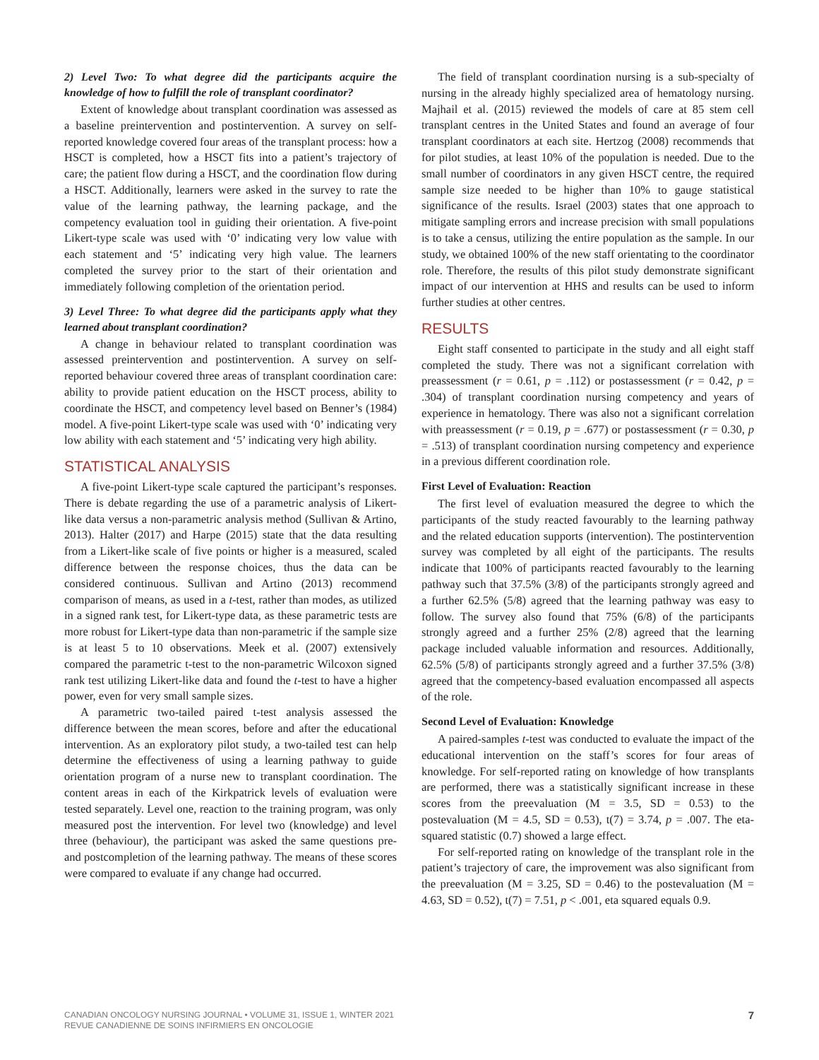2) Level Two: To what degree did the participants acquire the knowledge of how to fulfill the role of transplant coordinator?
Extent of knowledge about transplant coordination was assessed as a baseline preintervention and postintervention. A survey on self-reported knowledge covered four areas of the transplant process: how a HSCT is completed, how a HSCT fits into a patient’s trajectory of care; the patient flow during a HSCT, and the coordination flow during a HSCT. Additionally, learners were asked in the survey to rate the value of the learning pathway, the learning package, and the competency evaluation tool in guiding their orientation. A five-point Likert-type scale was used with ‘0’ indicating very low value with each statement and ‘5’ indicating very high value. The learners completed the survey prior to the start of their orientation and immediately following completion of the orientation period.
3) Level Three: To what degree did the participants apply what they learned about transplant coordination?
A change in behaviour related to transplant coordination was assessed preintervention and postintervention. A survey on self-reported behaviour covered three areas of transplant coordination care: ability to provide patient education on the HSCT process, ability to coordinate the HSCT, and competency level based on Benner’s (1984) model. A five-point Likert-type scale was used with ‘0’ indicating very low ability with each statement and ‘5’ indicating very high ability.
STATISTICAL ANALYSIS
A five-point Likert-type scale captured the participant’s responses. There is debate regarding the use of a parametric analysis of Likert-like data versus a non-parametric analysis method (Sullivan & Artino, 2013). Halter (2017) and Harpe (2015) state that the data resulting from a Likert-like scale of five points or higher is a measured, scaled difference between the response choices, thus the data can be considered continuous. Sullivan and Artino (2013) recommend comparison of means, as used in a t-test, rather than modes, as utilized in a signed rank test, for Likert-type data, as these parametric tests are more robust for Likert-type data than non-parametric if the sample size is at least 5 to 10 observations. Meek et al. (2007) extensively compared the parametric t-test to the non-parametric Wilcoxon signed rank test utilizing Likert-like data and found the t-test to have a higher power, even for very small sample sizes.
A parametric two-tailed paired t-test analysis assessed the difference between the mean scores, before and after the educational intervention. As an exploratory pilot study, a two-tailed test can help determine the effectiveness of using a learning pathway to guide orientation program of a nurse new to transplant coordination. The content areas in each of the Kirkpatrick levels of evaluation were tested separately. Level one, reaction to the training program, was only measured post the intervention. For level two (knowledge) and level three (behaviour), the participant was asked the same questions pre- and postcompletion of the learning pathway. The means of these scores were compared to evaluate if any change had occurred.
The field of transplant coordination nursing is a sub-specialty of nursing in the already highly specialized area of hematology nursing. Majhail et al. (2015) reviewed the models of care at 85 stem cell transplant centres in the United States and found an average of four transplant coordinators at each site. Hertzog (2008) recommends that for pilot studies, at least 10% of the population is needed. Due to the small number of coordinators in any given HSCT centre, the required sample size needed to be higher than 10% to gauge statistical significance of the results. Israel (2003) states that one approach to mitigate sampling errors and increase precision with small populations is to take a census, utilizing the entire population as the sample. In our study, we obtained 100% of the new staff orientating to the coordinator role. Therefore, the results of this pilot study demonstrate significant impact of our intervention at HHS and results can be used to inform further studies at other centres.
RESULTS
Eight staff consented to participate in the study and all eight staff completed the study. There was not a significant correlation with preassessment (r = 0.61, p = .112) or postassessment (r = 0.42, p = .304) of transplant coordination nursing competency and years of experience in hematology. There was also not a significant correlation with preassessment (r = 0.19, p = .677) or postassessment (r = 0.30, p = .513) of transplant coordination nursing competency and experience in a previous different coordination role.
First Level of Evaluation: Reaction
The first level of evaluation measured the degree to which the participants of the study reacted favourably to the learning pathway and the related education supports (intervention). The postintervention survey was completed by all eight of the participants. The results indicate that 100% of participants reacted favourably to the learning pathway such that 37.5% (3/8) of the participants strongly agreed and a further 62.5% (5/8) agreed that the learning pathway was easy to follow. The survey also found that 75% (6/8) of the participants strongly agreed and a further 25% (2/8) agreed that the learning package included valuable information and resources. Additionally, 62.5% (5/8) of participants strongly agreed and a further 37.5% (3/8) agreed that the competency-based evaluation encompassed all aspects of the role.
Second Level of Evaluation: Knowledge
A paired-samples t-test was conducted to evaluate the impact of the educational intervention on the staff’s scores for four areas of knowledge. For self-reported rating on knowledge of how transplants are performed, there was a statistically significant increase in these scores from the preevaluation (M = 3.5, SD = 0.53) to the postevaluation (M = 4.5, SD = 0.53), t(7) = 3.74, p = .007. The eta-squared statistic (0.7) showed a large effect.
For self-reported rating on knowledge of the transplant role in the patient’s trajectory of care, the improvement was also significant from the preevaluation (M = 3.25, SD = 0.46) to the postevaluation (M = 4.63, SD = 0.52), t(7) = 7.51, p < .001, eta squared equals 0.9.
CANADIAN ONCOLOGY NURSING JOURNAL • VOLUME 31, ISSUE 1, WINTER 2021
REVUE CANADIENNE DE SOINS INFIRMIERS EN ONCOLOGIE
7